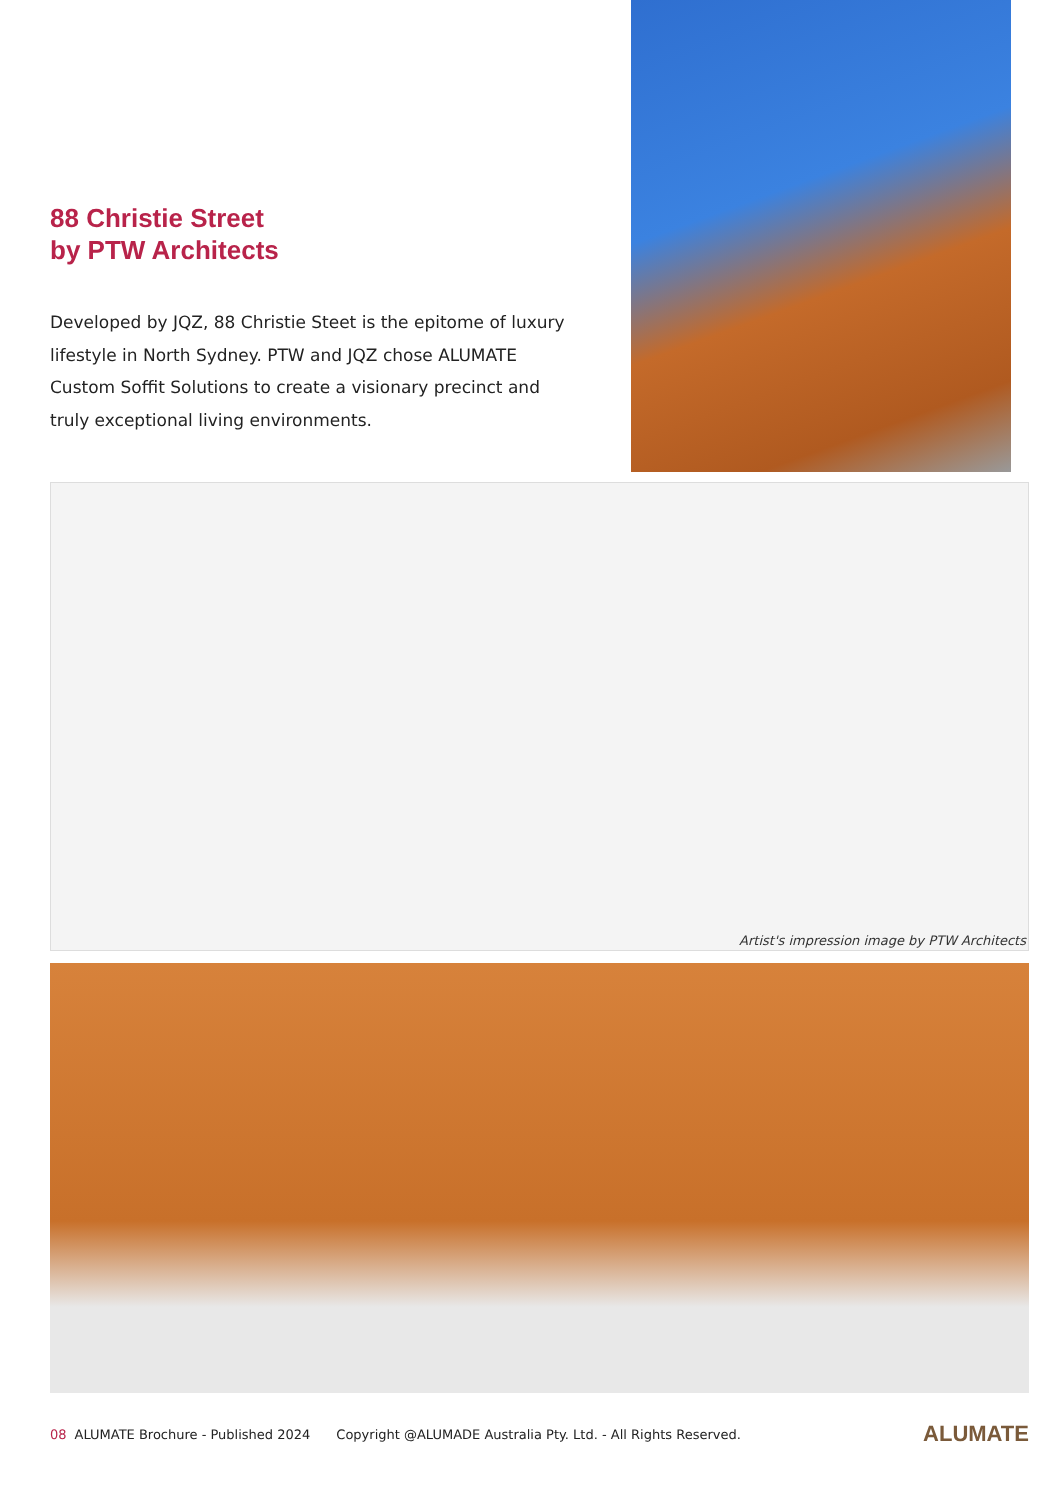88 Christie Street
by PTW Architects
Developed by JQZ, 88 Christie Steet is the epitome of luxury lifestyle in North Sydney. PTW and JQZ chose ALUMATE Custom Soffit Solutions to create a visionary precinct and truly exceptional living environments.
Artist's impression image by PTW Architects
08 ALUMATE Brochure - Published 2024 Copyright @ALUMADE Australia Pty. Ltd. - All Rights Reserved. ALUMATE